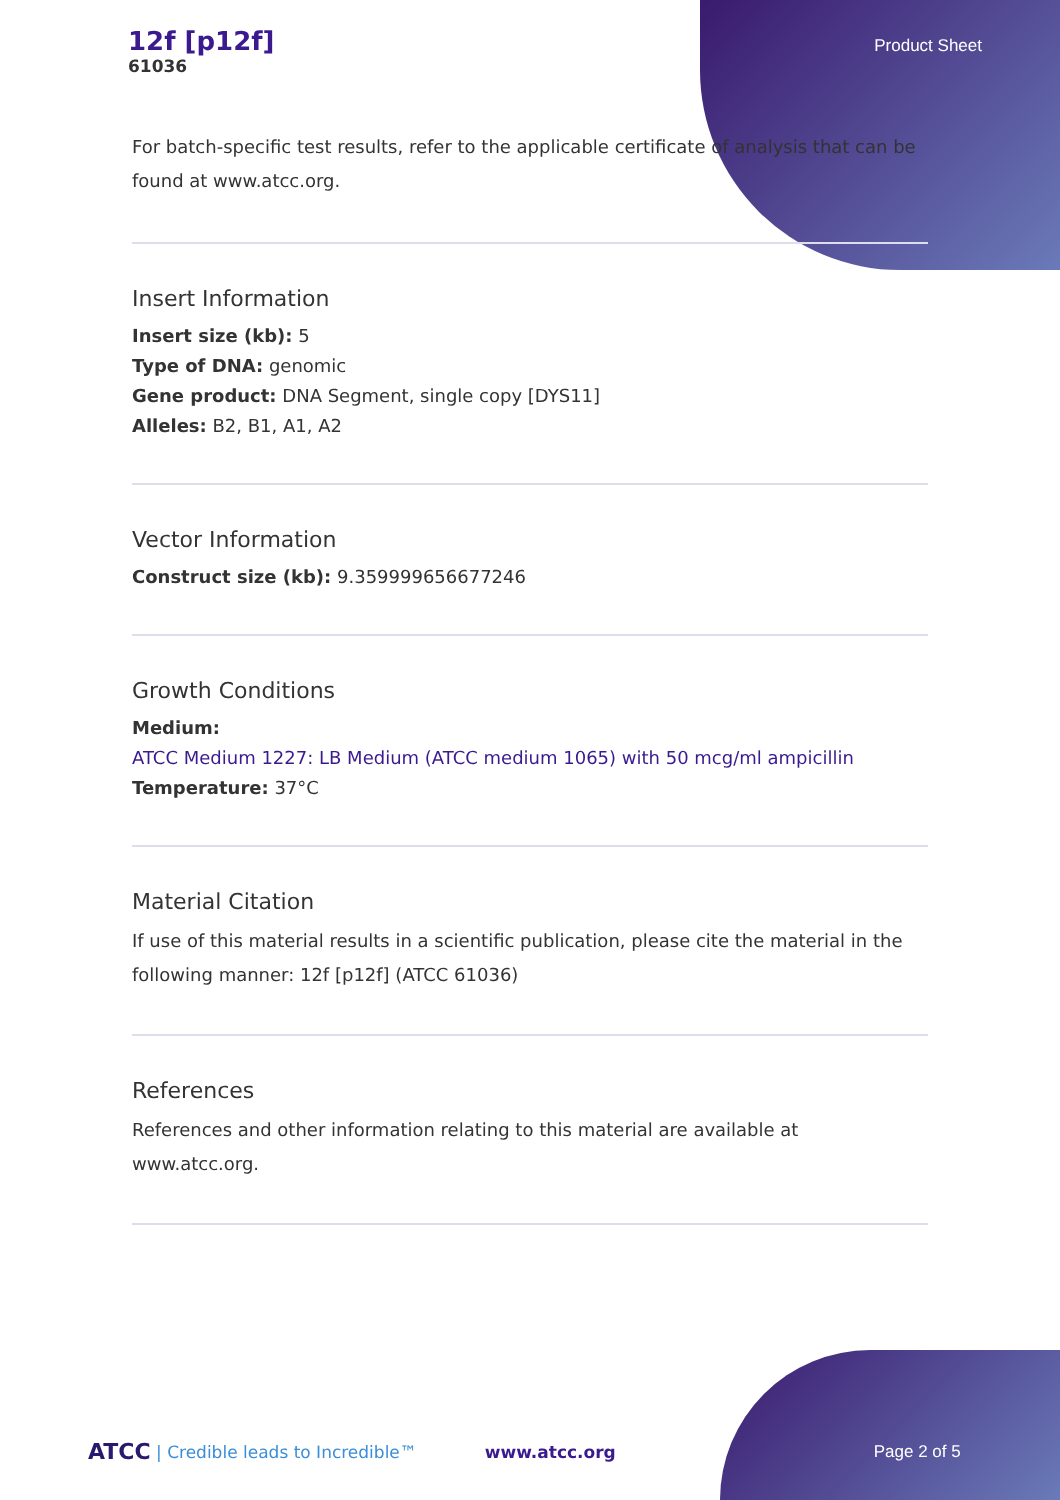12f [p12f]
61036
Product Sheet
For batch-specific test results, refer to the applicable certificate of analysis that can be found at www.atcc.org.
Insert Information
Insert size (kb): 5
Type of DNA: genomic
Gene product: DNA Segment, single copy [DYS11]
Alleles: B2, B1, A1, A2
Vector Information
Construct size (kb): 9.359999656677246
Growth Conditions
Medium:
ATCC Medium 1227: LB Medium (ATCC medium 1065) with 50 mcg/ml ampicillin
Temperature: 37°C
Material Citation
If use of this material results in a scientific publication, please cite the material in the following manner: 12f [p12f] (ATCC 61036)
References
References and other information relating to this material are available at www.atcc.org.
ATCC | Credible leads to Incredible™ www.atcc.org Page 2 of 5